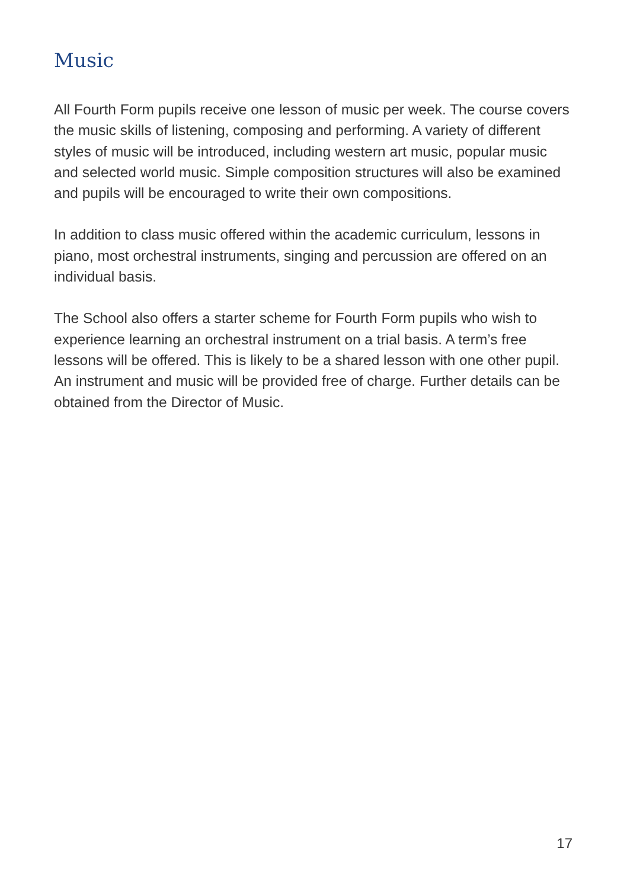Music
All Fourth Form pupils receive one lesson of music per week. The course covers the music skills of listening, composing and performing. A variety of different styles of music will be introduced, including western art music, popular music and selected world music. Simple composition structures will also be examined and pupils will be encouraged to write their own compositions.
In addition to class music offered within the academic curriculum, lessons in piano, most orchestral instruments, singing and percussion are offered on an individual basis.
The School also offers a starter scheme for Fourth Form pupils who wish to experience learning an orchestral instrument on a trial basis. A term’s free lessons will be offered. This is likely to be a shared lesson with one other pupil. An instrument and music will be provided free of charge. Further details can be obtained from the Director of Music.
17